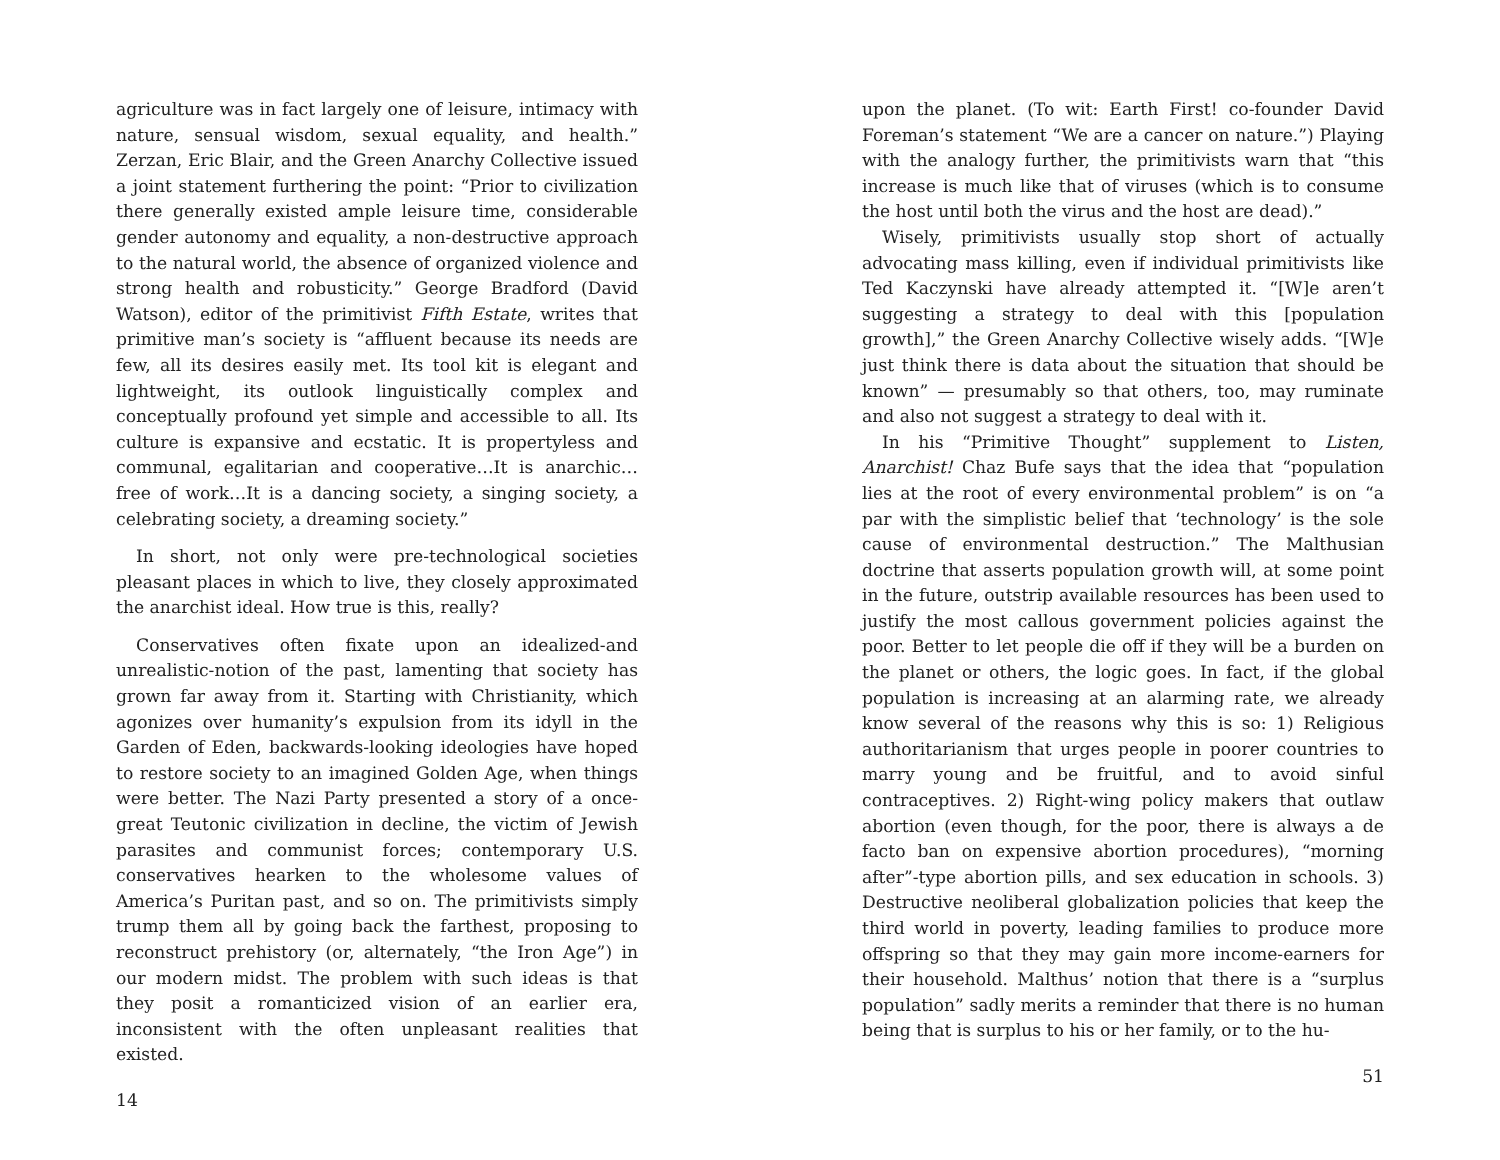agriculture was in fact largely one of leisure, intimacy with nature, sensual wisdom, sexual equality, and health.” Zerzan, Eric Blair, and the Green Anarchy Collective issued a joint statement furthering the point: “Prior to civilization there generally existed ample leisure time, considerable gender autonomy and equality, a non-destructive approach to the natural world, the absence of organized violence and strong health and robusticity.” George Bradford (David Watson), editor of the primitivist Fifth Estate, writes that primitive man’s society is “affluent because its needs are few, all its desires easily met. Its tool kit is elegant and lightweight, its outlook linguistically complex and conceptually profound yet simple and accessible to all. Its culture is expansive and ecstatic. It is propertyless and communal, egalitarian and cooperative…It is anarchic…free of work…It is a dancing society, a singing society, a celebrating society, a dreaming society.”
In short, not only were pre-technological societies pleasant places in which to live, they closely approximated the anarchist ideal. How true is this, really?
Conservatives often fixate upon an idealized-and unrealistic-notion of the past, lamenting that society has grown far away from it. Starting with Christianity, which agonizes over humanity’s expulsion from its idyll in the Garden of Eden, backwards-looking ideologies have hoped to restore society to an imagined Golden Age, when things were better. The Nazi Party presented a story of a once-great Teutonic civilization in decline, the victim of Jewish parasites and communist forces; contemporary U.S. conservatives hearken to the wholesome values of America’s Puritan past, and so on. The primitivists simply trump them all by going back the farthest, proposing to reconstruct prehistory (or, alternately, “the Iron Age”) in our modern midst. The problem with such ideas is that they posit a romanticized vision of an earlier era, inconsistent with the often unpleasant realities that existed.
14
upon the planet. (To wit: Earth First! co-founder David Foreman’s statement “We are a cancer on nature.”) Playing with the analogy further, the primitivists warn that “this increase is much like that of viruses (which is to consume the host until both the virus and the host are dead).”
Wisely, primitivists usually stop short of actually advocating mass killing, even if individual primitivists like Ted Kaczynski have already attempted it. “[W]e aren’t suggesting a strategy to deal with this [population growth],” the Green Anarchy Collective wisely adds. “[W]e just think there is data about the situation that should be known” — presumably so that others, too, may ruminate and also not suggest a strategy to deal with it.
In his “Primitive Thought” supplement to Listen, Anarchist! Chaz Bufe says that the idea that “population lies at the root of every environmental problem” is on “a par with the simplistic belief that ‘technology’ is the sole cause of environmental destruction.” The Malthusian doctrine that asserts population growth will, at some point in the future, outstrip available resources has been used to justify the most callous government policies against the poor. Better to let people die off if they will be a burden on the planet or others, the logic goes. In fact, if the global population is increasing at an alarming rate, we already know several of the reasons why this is so: 1) Religious authoritarianism that urges people in poorer countries to marry young and be fruitful, and to avoid sinful contraceptives. 2) Right-wing policy makers that outlaw abortion (even though, for the poor, there is always a de facto ban on expensive abortion procedures), “morning after”-type abortion pills, and sex education in schools. 3) Destructive neoliberal globalization policies that keep the third world in poverty, leading families to produce more offspring so that they may gain more income-earners for their household. Malthus’ notion that there is a “surplus population” sadly merits a reminder that there is no human being that is surplus to his or her family, or to the hu-
51